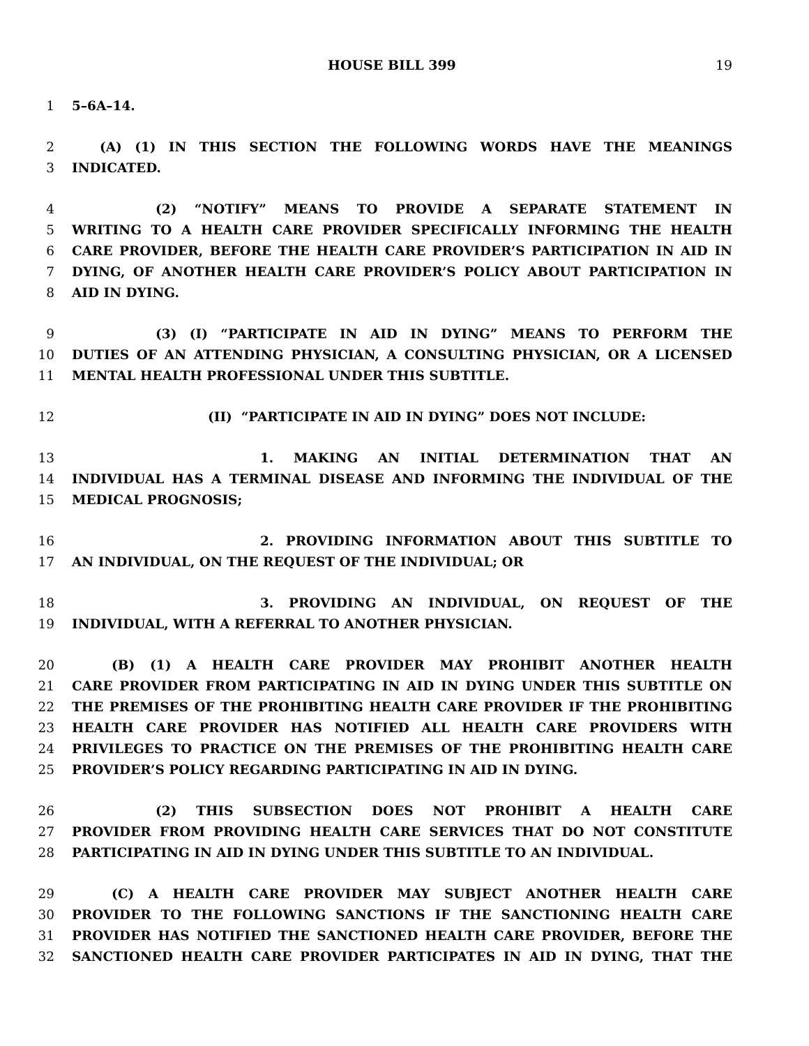HOUSE BILL 399 19
1 5–6A–14.
2 (A) (1) IN THIS SECTION THE FOLLOWING WORDS HAVE THE MEANINGS
3 INDICATED.
4 (2) “NOTIFY” MEANS TO PROVIDE A SEPARATE STATEMENT IN
5 WRITING TO A HEALTH CARE PROVIDER SPECIFICALLY INFORMING THE HEALTH
6 CARE PROVIDER, BEFORE THE HEALTH CARE PROVIDER’S PARTICIPATION IN AID IN
7 DYING, OF ANOTHER HEALTH CARE PROVIDER’S POLICY ABOUT PARTICIPATION IN
8 AID IN DYING.
9 (3) (I) “PARTICIPATE IN AID IN DYING” MEANS TO PERFORM THE
10 DUTIES OF AN ATTENDING PHYSICIAN, A CONSULTING PHYSICIAN, OR A LICENSED
11 MENTAL HEALTH PROFESSIONAL UNDER THIS SUBTITLE.
12 (II) “PARTICIPATE IN AID IN DYING” DOES NOT INCLUDE:
13 1. MAKING AN INITIAL DETERMINATION THAT AN
14 INDIVIDUAL HAS A TERMINAL DISEASE AND INFORMING THE INDIVIDUAL OF THE
15 MEDICAL PROGNOSIS;
16 2. PROVIDING INFORMATION ABOUT THIS SUBTITLE TO
17 AN INDIVIDUAL, ON THE REQUEST OF THE INDIVIDUAL; OR
18 3. PROVIDING AN INDIVIDUAL, ON REQUEST OF THE
19 INDIVIDUAL, WITH A REFERRAL TO ANOTHER PHYSICIAN.
20 (B) (1) A HEALTH CARE PROVIDER MAY PROHIBIT ANOTHER HEALTH
21 CARE PROVIDER FROM PARTICIPATING IN AID IN DYING UNDER THIS SUBTITLE ON
22 THE PREMISES OF THE PROHIBITING HEALTH CARE PROVIDER IF THE PROHIBITING
23 HEALTH CARE PROVIDER HAS NOTIFIED ALL HEALTH CARE PROVIDERS WITH
24 PRIVILEGES TO PRACTICE ON THE PREMISES OF THE PROHIBITING HEALTH CARE
25 PROVIDER’S POLICY REGARDING PARTICIPATING IN AID IN DYING.
26 (2) THIS SUBSECTION DOES NOT PROHIBIT A HEALTH CARE
27 PROVIDER FROM PROVIDING HEALTH CARE SERVICES THAT DO NOT CONSTITUTE
28 PARTICIPATING IN AID IN DYING UNDER THIS SUBTITLE TO AN INDIVIDUAL.
29 (C) A HEALTH CARE PROVIDER MAY SUBJECT ANOTHER HEALTH CARE
30 PROVIDER TO THE FOLLOWING SANCTIONS IF THE SANCTIONING HEALTH CARE
31 PROVIDER HAS NOTIFIED THE SANCTIONED HEALTH CARE PROVIDER, BEFORE THE
32 SANCTIONED HEALTH CARE PROVIDER PARTICIPATES IN AID IN DYING, THAT THE